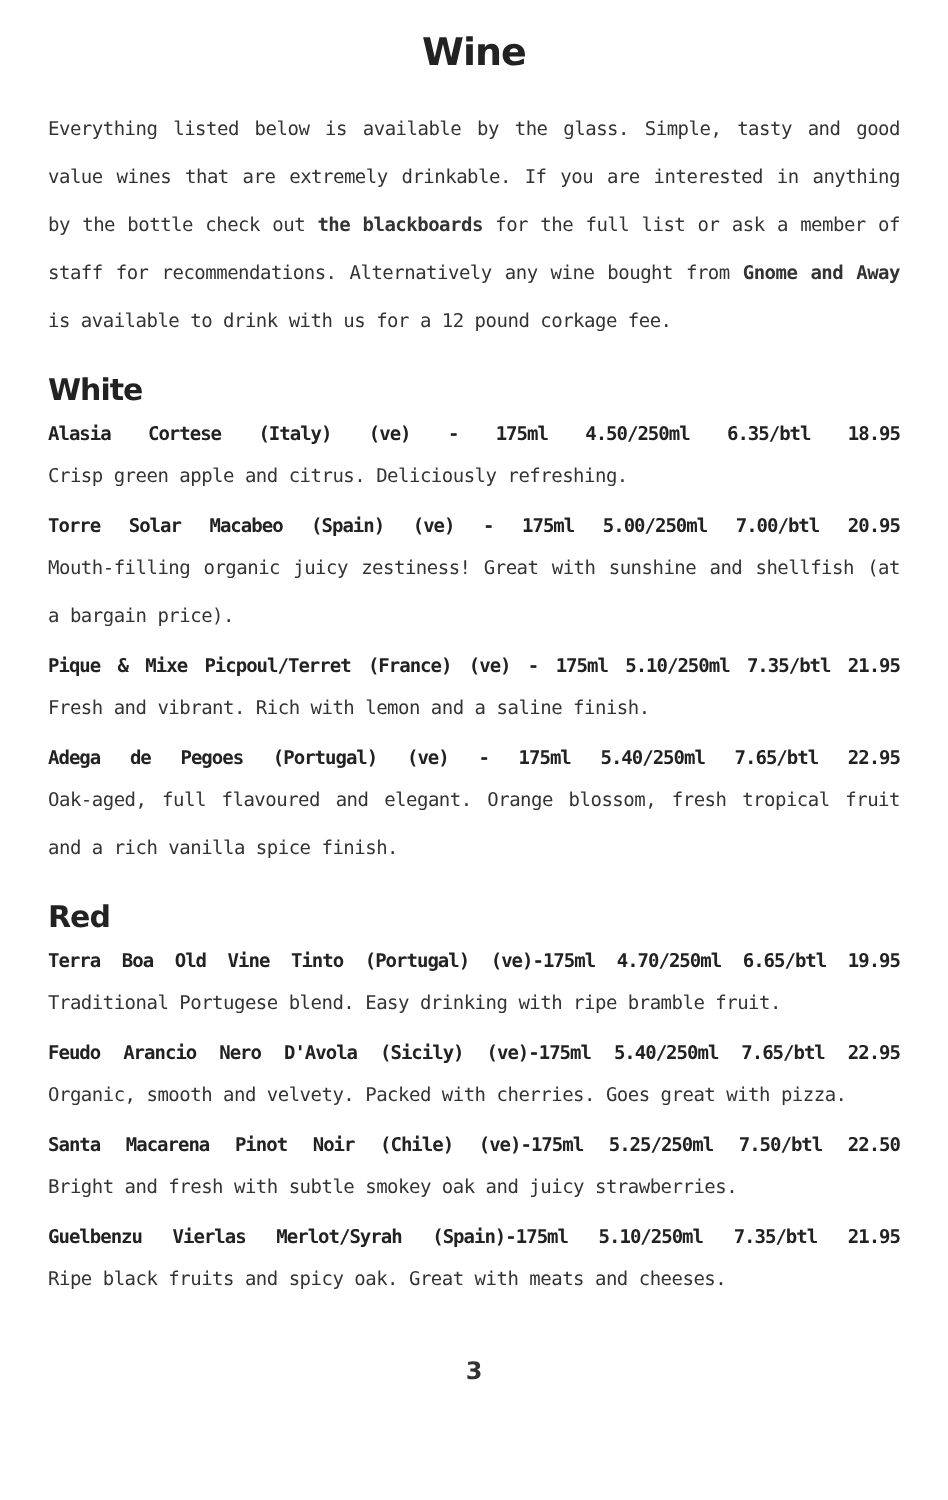Wine
Everything listed below is available by the glass. Simple, tasty and good value wines that are extremely drinkable. If you are interested in anything by the bottle check out the blackboards for the full list or ask a member of staff for recommendations. Alternatively any wine bought from Gnome and Away is available to drink with us for a 12 pound corkage fee.
White
Alasia Cortese (Italy) (ve) - 175ml 4.50/250ml 6.35/btl 18.95
Crisp green apple and citrus. Deliciously refreshing.
Torre Solar Macabeo (Spain) (ve) - 175ml 5.00/250ml 7.00/btl 20.95
Mouth-filling organic juicy zestiness! Great with sunshine and shellfish (at a bargain price).
Pique & Mixe Picpoul/Terret (France) (ve) - 175ml 5.10/250ml 7.35/btl 21.95
Fresh and vibrant. Rich with lemon and a saline finish.
Adega de Pegoes (Portugal) (ve) - 175ml 5.40/250ml 7.65/btl 22.95
Oak-aged, full flavoured and elegant. Orange blossom, fresh tropical fruit and a rich vanilla spice finish.
Red
Terra Boa Old Vine Tinto (Portugal) (ve)-175ml 4.70/250ml 6.65/btl 19.95
Traditional Portugese blend. Easy drinking with ripe bramble fruit.
Feudo Arancio Nero D'Avola (Sicily) (ve)-175ml 5.40/250ml 7.65/btl 22.95
Organic, smooth and velvety. Packed with cherries. Goes great with pizza.
Santa Macarena Pinot Noir (Chile) (ve)-175ml 5.25/250ml 7.50/btl 22.50
Bright and fresh with subtle smokey oak and juicy strawberries.
Guelbenzu Vierlas Merlot/Syrah (Spain)-175ml 5.10/250ml 7.35/btl 21.95
Ripe black fruits and spicy oak. Great with meats and cheeses.
3